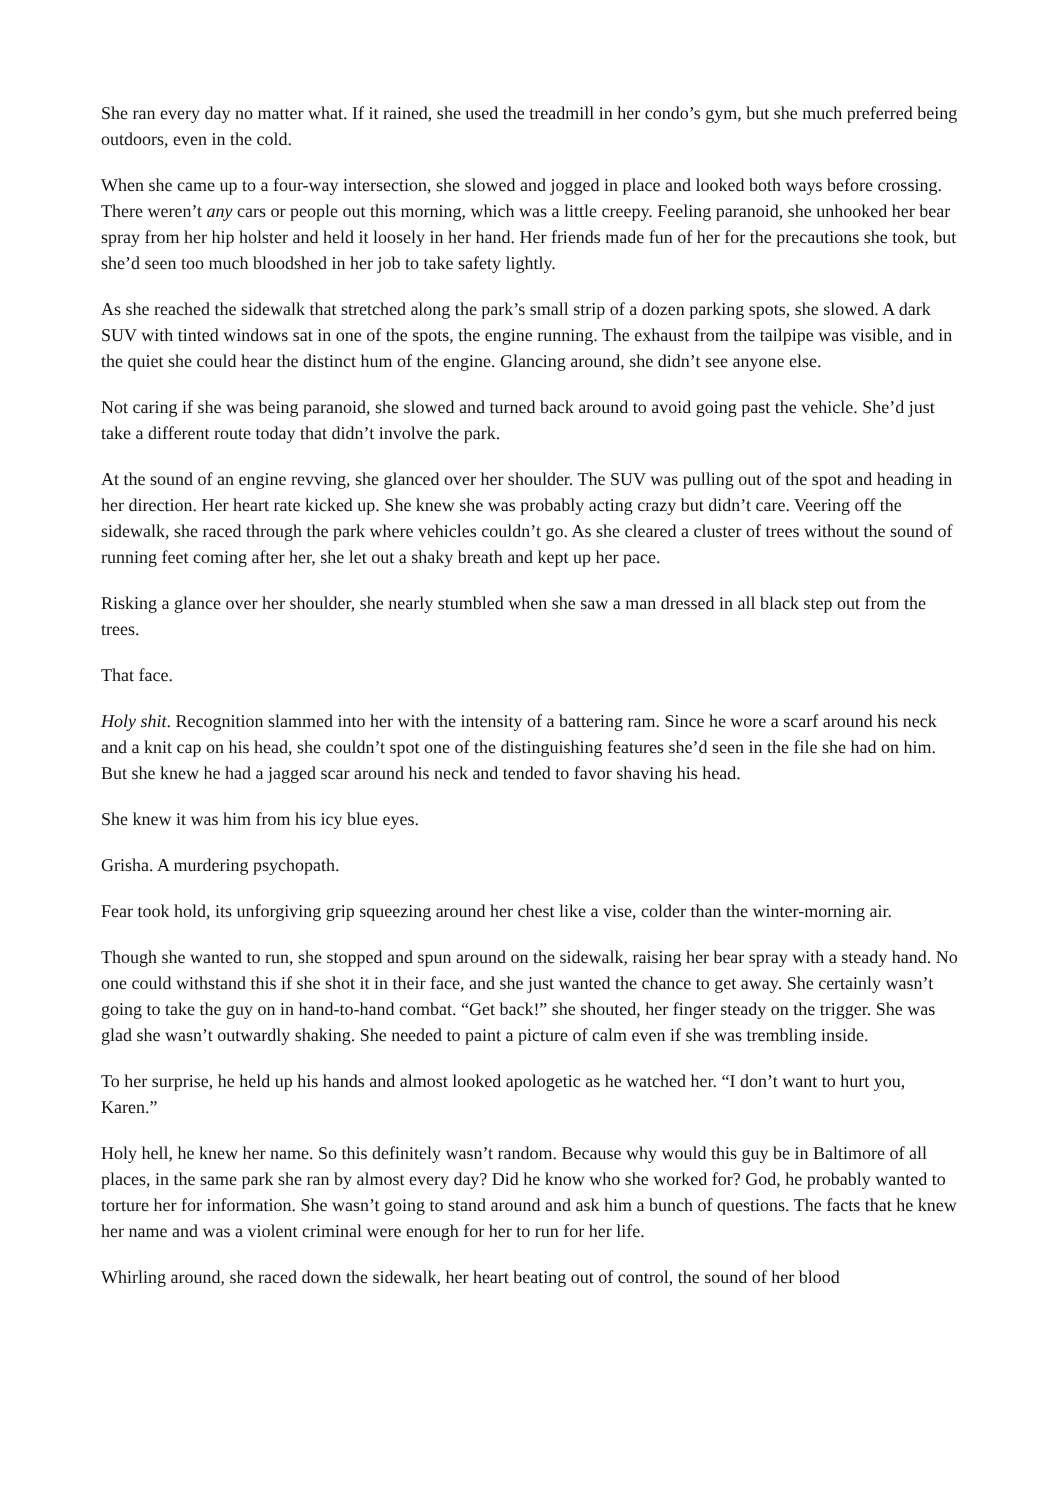She ran every day no matter what. If it rained, she used the treadmill in her condo’s gym, but she much preferred being outdoors, even in the cold.
When she came up to a four-way intersection, she slowed and jogged in place and looked both ways before crossing. There weren’t any cars or people out this morning, which was a little creepy. Feeling paranoid, she unhooked her bear spray from her hip holster and held it loosely in her hand. Her friends made fun of her for the precautions she took, but she’d seen too much bloodshed in her job to take safety lightly.
As she reached the sidewalk that stretched along the park’s small strip of a dozen parking spots, she slowed. A dark SUV with tinted windows sat in one of the spots, the engine running. The exhaust from the tailpipe was visible, and in the quiet she could hear the distinct hum of the engine. Glancing around, she didn’t see anyone else.
Not caring if she was being paranoid, she slowed and turned back around to avoid going past the vehicle. She’d just take a different route today that didn’t involve the park.
At the sound of an engine revving, she glanced over her shoulder. The SUV was pulling out of the spot and heading in her direction. Her heart rate kicked up. She knew she was probably acting crazy but didn’t care. Veering off the sidewalk, she raced through the park where vehicles couldn’t go. As she cleared a cluster of trees without the sound of running feet coming after her, she let out a shaky breath and kept up her pace.
Risking a glance over her shoulder, she nearly stumbled when she saw a man dressed in all black step out from the trees.
That face.
Holy shit. Recognition slammed into her with the intensity of a battering ram. Since he wore a scarf around his neck and a knit cap on his head, she couldn’t spot one of the distinguishing features she’d seen in the file she had on him. But she knew he had a jagged scar around his neck and tended to favor shaving his head.
She knew it was him from his icy blue eyes.
Grisha. A murdering psychopath.
Fear took hold, its unforgiving grip squeezing around her chest like a vise, colder than the winter-morning air.
Though she wanted to run, she stopped and spun around on the sidewalk, raising her bear spray with a steady hand. No one could withstand this if she shot it in their face, and she just wanted the chance to get away. She certainly wasn’t going to take the guy on in hand-to-hand combat. “Get back!” she shouted, her finger steady on the trigger. She was glad she wasn’t outwardly shaking. She needed to paint a picture of calm even if she was trembling inside.
To her surprise, he held up his hands and almost looked apologetic as he watched her. “I don’t want to hurt you, Karen.”
Holy hell, he knew her name. So this definitely wasn’t random. Because why would this guy be in Baltimore of all places, in the same park she ran by almost every day? Did he know who she worked for? God, he probably wanted to torture her for information. She wasn’t going to stand around and ask him a bunch of questions. The facts that he knew her name and was a violent criminal were enough for her to run for her life.
Whirling around, she raced down the sidewalk, her heart beating out of control, the sound of her blood